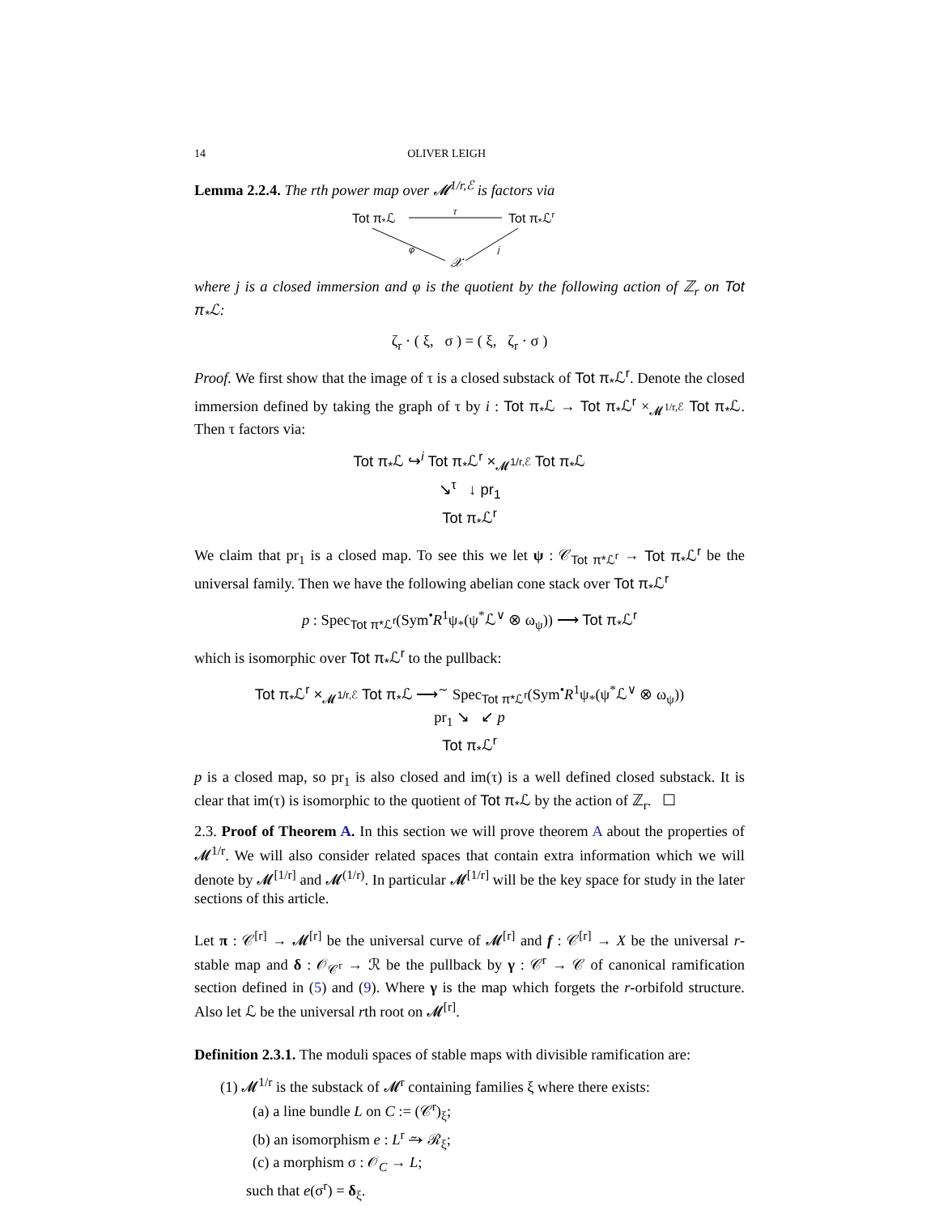14 OLIVER LEIGH
Lemma 2.2.4. The rth power map over 𝓜<sup>1/r,ℰ</sup> is factors via
Tot π*ℒ
τ
Tot π*ℒr
φ
j
𝒳
where j is a closed immersion and φ is the quotient by the following action of ℤ<sub>r</sub> on Tot π<sub>*</sub>ℒ:
ζ<sub>r</sub> · ( ξ, σ ) = ( ξ, ζ<sub>r</sub> · σ )
Proof. We first show that the image of τ is a closed substack of Tot π<sub>*</sub>ℒ<sup>r</sup>. Denote the closed immersion defined by taking the graph of τ by i : Tot π<sub>*</sub>ℒ → Tot π<sub>*</sub>ℒ<sup>r</sup> ×<sub>𝓜<sup>1/r,ℰ</sup></sub> Tot π<sub>*</sub>ℒ. Then τ factors via:
Tot π<sub>*</sub>ℒ ↪<sup>i</sup> Tot π<sub>*</sub>ℒ<sup>r</sup> ×<sub>𝓜<sup>1/r,ℰ</sup></sub> Tot π<sub>*</sub>ℒ
↘<sup>τ</sup> ↓ pr<sub>1</sub>
Tot π<sub>*</sub>ℒ<sup>r</sup>
We claim that pr<sub>1</sub> is a closed map. To see this we let ψ : 𝒞<sub>Tot π*ℒ<sup>r</sup></sub> → Tot π<sub>*</sub>ℒ<sup>r</sup> be the universal family. Then we have the following abelian cone stack over Tot π<sub>*</sub>ℒ<sup>r</sup>
p : Spec<sub>Tot π*ℒ<sup>r</sup></sub>(Sym<sup>•</sup>R<sup>1</sup>ψ<sub>*</sub>(ψ<sup>*</sup>ℒ<sup>∨</sup> ⊗ ω<sub>ψ</sub>)) ⟶ Tot π<sub>*</sub>ℒ<sup>r</sup>
which is isomorphic over Tot π<sub>*</sub>ℒ<sup>r</sup> to the pullback:
Tot π<sub>*</sub>ℒ<sup>r</sup> ×<sub>𝓜<sup>1/r,ℰ</sup></sub> Tot π<sub>*</sub>ℒ ⟶<sup>∼</sup> Spec<sub>Tot π*ℒ<sup>r</sup></sub>(Sym<sup>•</sup>R<sup>1</sup>ψ<sub>*</sub>(ψ<sup>*</sup>ℒ<sup>∨</sup> ⊗ ω<sub>ψ</sub>))
pr<sub>1</sub> ↘ ↙ p
Tot π<sub>*</sub>ℒ<sup>r</sup>
p is a closed map, so pr<sub>1</sub> is also closed and im(τ) is a well defined closed substack. It is clear that im(τ) is isomorphic to the quotient of Tot π<sub>*</sub>ℒ by the action of ℤ<sub>r</sub>. ☐
2.3. Proof of Theorem A. In this section we will prove theorem A about the properties of 𝓜<sup>1/r</sup>. We will also consider related spaces that contain extra information which we will denote by 𝓜<sup>[1/r]</sup> and 𝓜<sup>(1/r)</sup>. In particular 𝓜<sup>[1/r]</sup> will be the key space for study in the later sections of this article.
Let π : 𝒞<sup>[r]</sup> → 𝓜<sup>[r]</sup> be the universal curve of 𝓜<sup>[r]</sup> and f : 𝒞<sup>[r]</sup> → X be the universal r-stable map and δ : 𝒪<sub>𝒞<sup>r</sup></sub> → ℛ be the pullback by γ : 𝒞<sup>r</sup> → 𝒞 of canonical ramification section defined in (5) and (9). Where γ is the map which forgets the r-orbifold structure. Also let ℒ be the universal rth root on 𝓜<sup>[r]</sup>.
Definition 2.3.1. The moduli spaces of stable maps with divisible ramification are:
(1) 𝓜<sup>1/r</sup> is the substack of 𝓜<sup>r</sup> containing families ξ where there exists:
(a) a line bundle L on C := (𝒞<sup>r</sup>)<sub>ξ</sub>;
(b) an isomorphism e : L<sup>r</sup> ⥲ ℛ<sub>ξ</sub>;
(c) a morphism σ : 𝒪<sub>C</sub> → L;
such that e(σ<sup>r</sup>) = δ<sub>ξ</sub>.